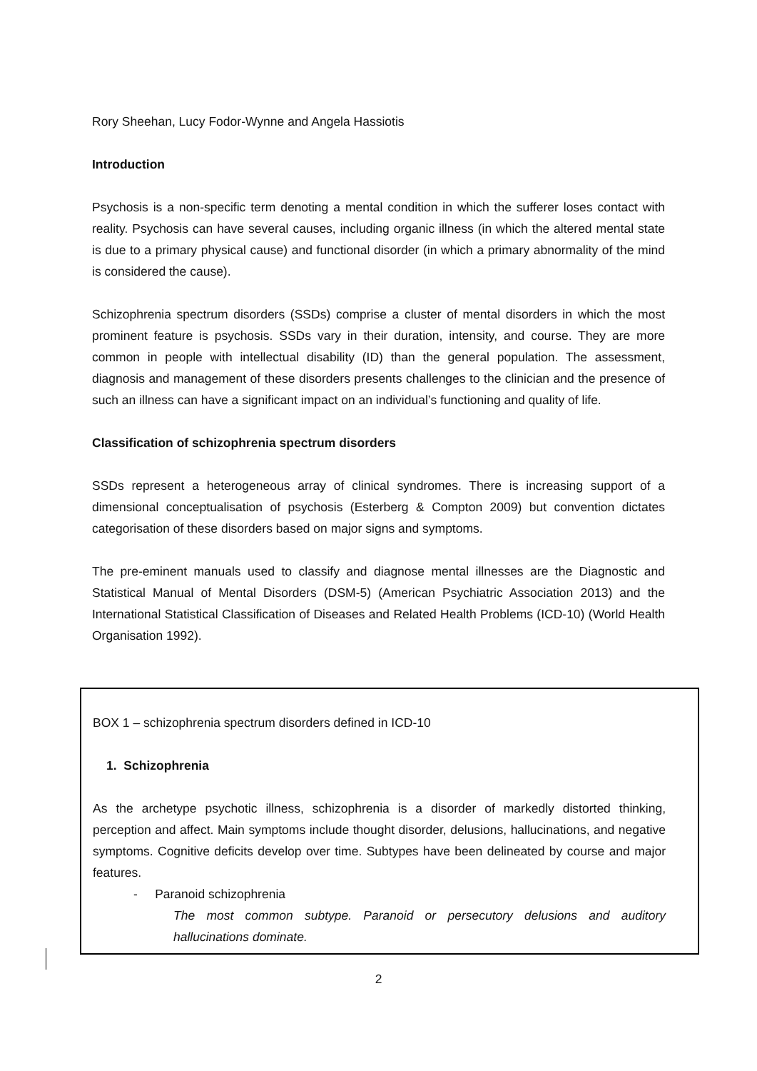Rory Sheehan, Lucy Fodor-Wynne and Angela Hassiotis
Introduction
Psychosis is a non-specific term denoting a mental condition in which the sufferer loses contact with reality. Psychosis can have several causes, including organic illness (in which the altered mental state is due to a primary physical cause) and functional disorder (in which a primary abnormality of the mind is considered the cause).
Schizophrenia spectrum disorders (SSDs) comprise a cluster of mental disorders in which the most prominent feature is psychosis. SSDs vary in their duration, intensity, and course. They are more common in people with intellectual disability (ID) than the general population. The assessment, diagnosis and management of these disorders presents challenges to the clinician and the presence of such an illness can have a significant impact on an individual’s functioning and quality of life.
Classification of schizophrenia spectrum disorders
SSDs represent a heterogeneous array of clinical syndromes. There is increasing support of a dimensional conceptualisation of psychosis (Esterberg & Compton 2009) but convention dictates categorisation of these disorders based on major signs and symptoms.
The pre-eminent manuals used to classify and diagnose mental illnesses are the Diagnostic and Statistical Manual of Mental Disorders (DSM-5) (American Psychiatric Association 2013) and the International Statistical Classification of Diseases and Related Health Problems (ICD-10) (World Health Organisation 1992).
BOX 1 – schizophrenia spectrum disorders defined in ICD-10
1. Schizophrenia
As the archetype psychotic illness, schizophrenia is a disorder of markedly distorted thinking, perception and affect. Main symptoms include thought disorder, delusions, hallucinations, and negative symptoms. Cognitive deficits develop over time. Subtypes have been delineated by course and major features.
- Paranoid schizophrenia
The most common subtype. Paranoid or persecutory delusions and auditory hallucinations dominate.
2